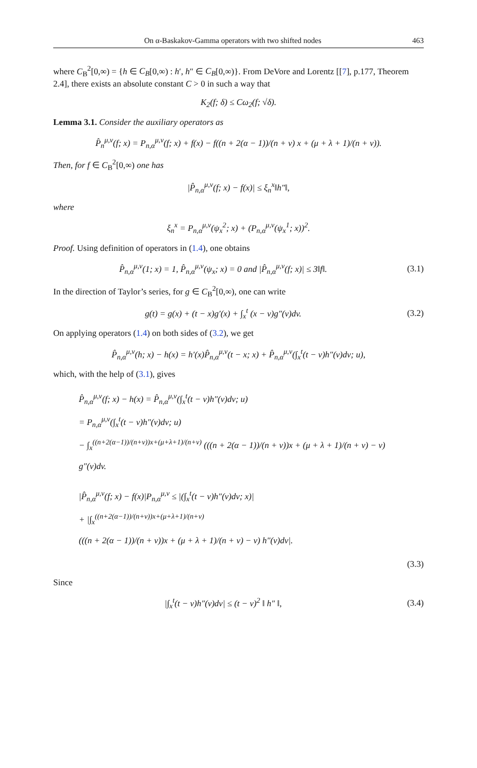On α-Baskakov-Gamma operators with two shifted nodes 463
where C<sub>B</sub><sup>2</sup>[0,∞) = {h ∈ C<sub>B</sub>[0,∞) : h′, h″ ∈ C<sub>B</sub>[0,∞)}. From DeVore and Lorentz [[7], p.177, Theorem 2.4], there exists an absolute constant C > 0 in such a way that
K<sub>2</sub>(f; δ) ≤ Cω<sub>2</sub>(f; √δ).
Lemma 3.1. Consider the auxiliary operators as
P̂<sub>n</sub><sup>μ,ν</sup>(f; x) = P<sub>n,α</sub><sup>μ,ν</sup>(f; x) + f(x) − f((n + 2(α − 1))/(n + ν) x + (μ + λ + 1)/(n + ν)).
Then, for f ∈ C<sub>B</sub><sup>2</sup>[0,∞) one has
|P̂<sub>n,α</sub><sup>μ,ν</sup>(f; x) − f(x)| ≤ ξ<sub>n</sub><sup>x</sup>‖h″‖,
where
ξ<sub>n</sub><sup>x</sup> = P<sub>n,α</sub><sup>μ,ν</sup>(ψ<sub>x</sub><sup>2</sup>; x) + (P<sub>n,α</sub><sup>μ,ν</sup>(ψ<sub>x</sub><sup>1</sup>; x))<sup>2</sup>.
Proof. Using definition of operators in (1.4), one obtains
P̂<sub>n,α</sub><sup>μ,ν</sup>(1; x) = 1, P̂<sub>n,α</sub><sup>μ,ν</sup>(ψ<sub>x</sub>; x) = 0 and |P̂<sub>n,α</sub><sup>μ,ν</sup>(f; x)| ≤ 3‖f‖.
(3.1)
In the direction of Taylor’s series, for g ∈ C<sub>B</sub><sup>2</sup>[0,∞), one can write
g(t) = g(x) + (t − x)g′(x) + ∫<sub>x</sub><sup>t</sup> (x − v)g″(v)dv.
(3.2)
On applying operators (1.4) on both sides of (3.2), we get
P̂<sub>n,α</sub><sup>μ,ν</sup>(h; x) − h(x) = h′(x)P̂<sub>n,α</sub><sup>μ,ν</sup>(t − x; x) + P̂<sub>n,α</sub><sup>μ,ν</sup>(∫<sub>x</sub><sup>t</sup>(t − v)h″(v)dv; u),
which, with the help of (3.1), gives
P̂<sub>n,α</sub><sup>μ,ν</sup>(f; x) − h(x) = P̂<sub>n,α</sub><sup>μ,ν</sup>(∫<sub>x</sub><sup>t</sup>(t − v)h″(v)dv; u)
= P<sub>n,α</sub><sup>μ,ν</sup>(∫<sub>x</sub><sup>t</sup>(t − v)h″(v)dv; u)
− ∫<sub>x</sub><sup>((n+2(α−1))/(n+ν))x+(μ+λ+1)/(n+ν)</sup> (((n + 2(α − 1))/(n + ν))x + (μ + λ + 1)/(n + ν) − v)
g″(v)dv.
|P̂<sub>n,α</sub><sup>μ,ν</sup>(f; x) − f(x)|P<sub>n,α</sub><sup>μ,ν</sup> ≤ |(∫<sub>x</sub><sup>t</sup>(t − v)h″(v)dv; x)|
+ |∫<sub>x</sub><sup>((n+2(α−1))/(n+ν))x+(μ+λ+1)/(n+ν)</sup>
(((n + 2(α − 1))/(n + ν))x + (μ + λ + 1)/(n + ν) − v) h″(v)dv|.
(3.3)
Since
|∫<sub>x</sub><sup>t</sup>(t − v)h″(v)dv| ≤ (t − v)<sup>2</sup> ‖ h″ ‖,
(3.4)